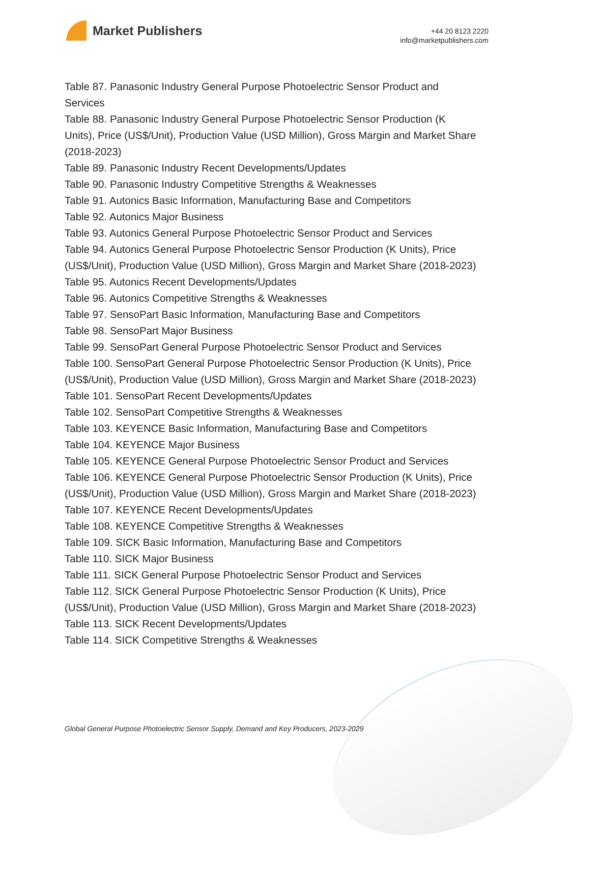Market Publishers
+44 20 8123 2220
info@marketpublishers.com
Table 87. Panasonic Industry General Purpose Photoelectric Sensor Product and Services
Table 88. Panasonic Industry General Purpose Photoelectric Sensor Production (K Units), Price (US$/Unit), Production Value (USD Million), Gross Margin and Market Share (2018-2023)
Table 89. Panasonic Industry Recent Developments/Updates
Table 90. Panasonic Industry Competitive Strengths & Weaknesses
Table 91. Autonics Basic Information, Manufacturing Base and Competitors
Table 92. Autonics Major Business
Table 93. Autonics General Purpose Photoelectric Sensor Product and Services
Table 94. Autonics General Purpose Photoelectric Sensor Production (K Units), Price (US$/Unit), Production Value (USD Million), Gross Margin and Market Share (2018-2023)
Table 95. Autonics Recent Developments/Updates
Table 96. Autonics Competitive Strengths & Weaknesses
Table 97. SensoPart Basic Information, Manufacturing Base and Competitors
Table 98. SensoPart Major Business
Table 99. SensoPart General Purpose Photoelectric Sensor Product and Services
Table 100. SensoPart General Purpose Photoelectric Sensor Production (K Units), Price (US$/Unit), Production Value (USD Million), Gross Margin and Market Share (2018-2023)
Table 101. SensoPart Recent Developments/Updates
Table 102. SensoPart Competitive Strengths & Weaknesses
Table 103. KEYENCE Basic Information, Manufacturing Base and Competitors
Table 104. KEYENCE Major Business
Table 105. KEYENCE General Purpose Photoelectric Sensor Product and Services
Table 106. KEYENCE General Purpose Photoelectric Sensor Production (K Units), Price (US$/Unit), Production Value (USD Million), Gross Margin and Market Share (2018-2023)
Table 107. KEYENCE Recent Developments/Updates
Table 108. KEYENCE Competitive Strengths & Weaknesses
Table 109. SICK Basic Information, Manufacturing Base and Competitors
Table 110. SICK Major Business
Table 111. SICK General Purpose Photoelectric Sensor Product and Services
Table 112. SICK General Purpose Photoelectric Sensor Production (K Units), Price (US$/Unit), Production Value (USD Million), Gross Margin and Market Share (2018-2023)
Table 113. SICK Recent Developments/Updates
Table 114. SICK Competitive Strengths & Weaknesses
Global General Purpose Photoelectric Sensor Supply, Demand and Key Producers, 2023-2029